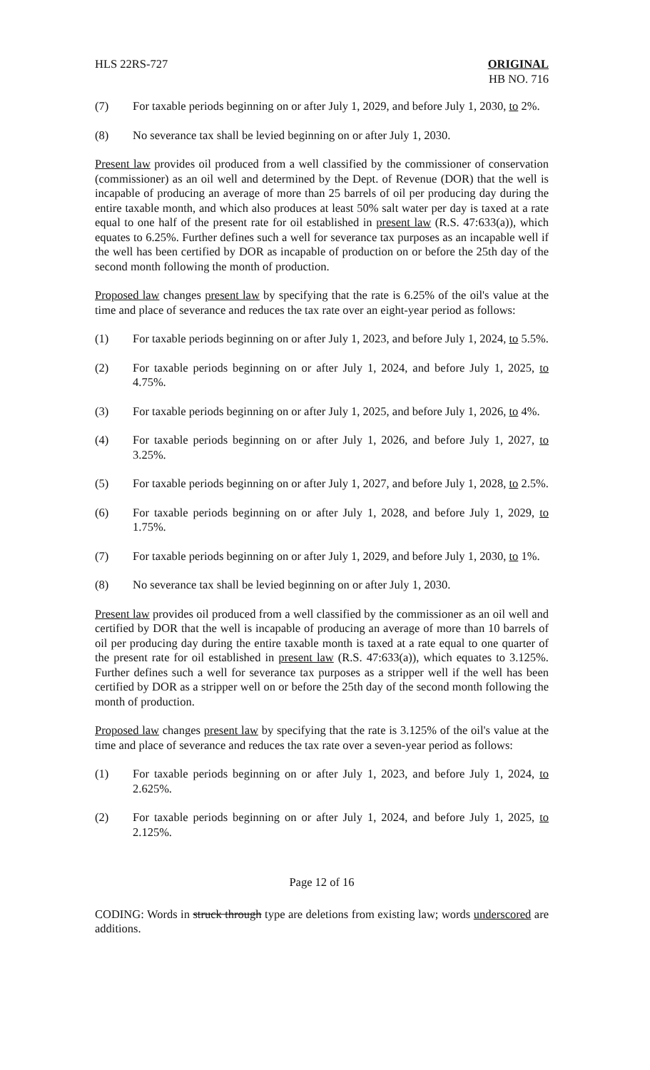HLS 22RS-727 ORIGINAL
HB NO. 716
(7) For taxable periods beginning on or after July 1, 2029, and before July 1, 2030, to 2%.
(8) No severance tax shall be levied beginning on or after July 1, 2030.
Present law provides oil produced from a well classified by the commissioner of conservation (commissioner) as an oil well and determined by the Dept. of Revenue (DOR) that the well is incapable of producing an average of more than 25 barrels of oil per producing day during the entire taxable month, and which also produces at least 50% salt water per day is taxed at a rate equal to one half of the present rate for oil established in present law (R.S. 47:633(a)), which equates to 6.25%. Further defines such a well for severance tax purposes as an incapable well if the well has been certified by DOR as incapable of production on or before the 25th day of the second month following the month of production.
Proposed law changes present law by specifying that the rate is 6.25% of the oil's value at the time and place of severance and reduces the tax rate over an eight-year period as follows:
(1) For taxable periods beginning on or after July 1, 2023, and before July 1, 2024, to 5.5%.
(2) For taxable periods beginning on or after July 1, 2024, and before July 1, 2025, to 4.75%.
(3) For taxable periods beginning on or after July 1, 2025, and before July 1, 2026, to 4%.
(4) For taxable periods beginning on or after July 1, 2026, and before July 1, 2027, to 3.25%.
(5) For taxable periods beginning on or after July 1, 2027, and before July 1, 2028, to 2.5%.
(6) For taxable periods beginning on or after July 1, 2028, and before July 1, 2029, to 1.75%.
(7) For taxable periods beginning on or after July 1, 2029, and before July 1, 2030, to 1%.
(8) No severance tax shall be levied beginning on or after July 1, 2030.
Present law provides oil produced from a well classified by the commissioner as an oil well and certified by DOR that the well is incapable of producing an average of more than 10 barrels of oil per producing day during the entire taxable month is taxed at a rate equal to one quarter of the present rate for oil established in present law (R.S. 47:633(a)), which equates to 3.125%. Further defines such a well for severance tax purposes as a stripper well if the well has been certified by DOR as a stripper well on or before the 25th day of the second month following the month of production.
Proposed law changes present law by specifying that the rate is 3.125% of the oil's value at the time and place of severance and reduces the tax rate over a seven-year period as follows:
(1) For taxable periods beginning on or after July 1, 2023, and before July 1, 2024, to 2.625%.
(2) For taxable periods beginning on or after July 1, 2024, and before July 1, 2025, to 2.125%.
Page 12 of 16
CODING: Words in struck through type are deletions from existing law; words underscored are additions.